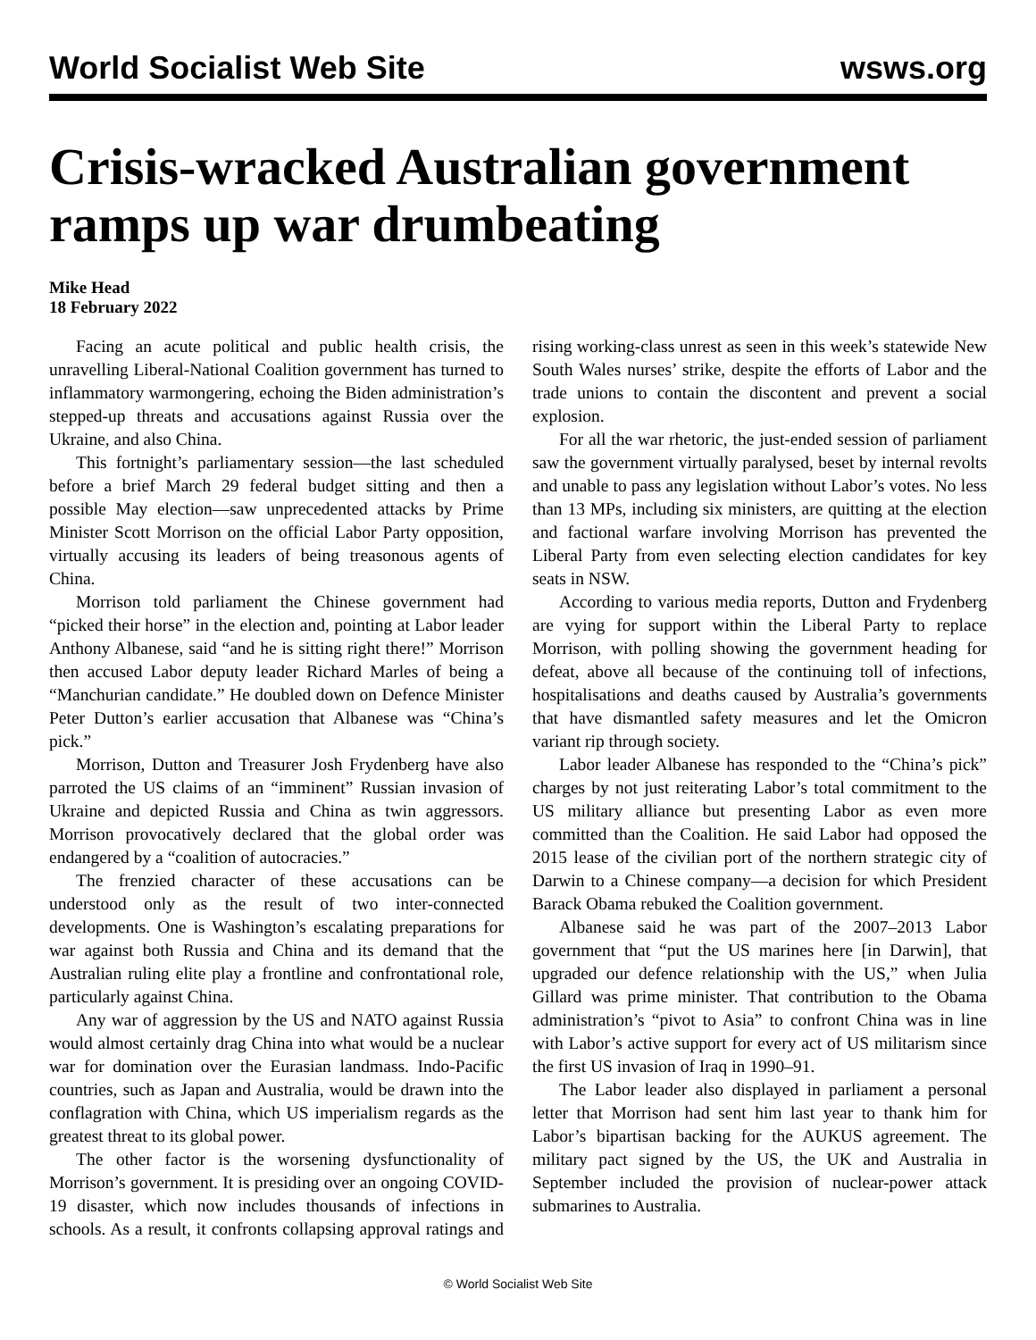World Socialist Web Site wsws.org
Crisis-wracked Australian government ramps up war drumbeating
Mike Head
18 February 2022
Facing an acute political and public health crisis, the unravelling Liberal-National Coalition government has turned to inflammatory warmongering, echoing the Biden administration’s stepped-up threats and accusations against Russia over the Ukraine, and also China.
This fortnight’s parliamentary session—the last scheduled before a brief March 29 federal budget sitting and then a possible May election—saw unprecedented attacks by Prime Minister Scott Morrison on the official Labor Party opposition, virtually accusing its leaders of being treasonous agents of China.
Morrison told parliament the Chinese government had “picked their horse” in the election and, pointing at Labor leader Anthony Albanese, said “and he is sitting right there!” Morrison then accused Labor deputy leader Richard Marles of being a “Manchurian candidate.” He doubled down on Defence Minister Peter Dutton’s earlier accusation that Albanese was “China’s pick.”
Morrison, Dutton and Treasurer Josh Frydenberg have also parroted the US claims of an “imminent” Russian invasion of Ukraine and depicted Russia and China as twin aggressors. Morrison provocatively declared that the global order was endangered by a “coalition of autocracies.”
The frenzied character of these accusations can be understood only as the result of two inter-connected developments. One is Washington’s escalating preparations for war against both Russia and China and its demand that the Australian ruling elite play a frontline and confrontational role, particularly against China.
Any war of aggression by the US and NATO against Russia would almost certainly drag China into what would be a nuclear war for domination over the Eurasian landmass. Indo-Pacific countries, such as Japan and Australia, would be drawn into the conflagration with China, which US imperialism regards as the greatest threat to its global power.
The other factor is the worsening dysfunctionality of Morrison’s government. It is presiding over an ongoing COVID-19 disaster, which now includes thousands of infections in schools. As a result, it confronts collapsing approval ratings and rising working-class unrest as seen in this week’s statewide New South Wales nurses’ strike, despite the efforts of Labor and the trade unions to contain the discontent and prevent a social explosion.
For all the war rhetoric, the just-ended session of parliament saw the government virtually paralysed, beset by internal revolts and unable to pass any legislation without Labor’s votes. No less than 13 MPs, including six ministers, are quitting at the election and factional warfare involving Morrison has prevented the Liberal Party from even selecting election candidates for key seats in NSW.
According to various media reports, Dutton and Frydenberg are vying for support within the Liberal Party to replace Morrison, with polling showing the government heading for defeat, above all because of the continuing toll of infections, hospitalisations and deaths caused by Australia’s governments that have dismantled safety measures and let the Omicron variant rip through society.
Labor leader Albanese has responded to the “China’s pick” charges by not just reiterating Labor’s total commitment to the US military alliance but presenting Labor as even more committed than the Coalition. He said Labor had opposed the 2015 lease of the civilian port of the northern strategic city of Darwin to a Chinese company—a decision for which President Barack Obama rebuked the Coalition government.
Albanese said he was part of the 2007–2013 Labor government that “put the US marines here [in Darwin], that upgraded our defence relationship with the US,” when Julia Gillard was prime minister. That contribution to the Obama administration’s “pivot to Asia” to confront China was in line with Labor’s active support for every act of US militarism since the first US invasion of Iraq in 1990–91.
The Labor leader also displayed in parliament a personal letter that Morrison had sent him last year to thank him for Labor’s bipartisan backing for the AUKUS agreement. The military pact signed by the US, the UK and Australia in September included the provision of nuclear-power attack submarines to Australia.
© World Socialist Web Site